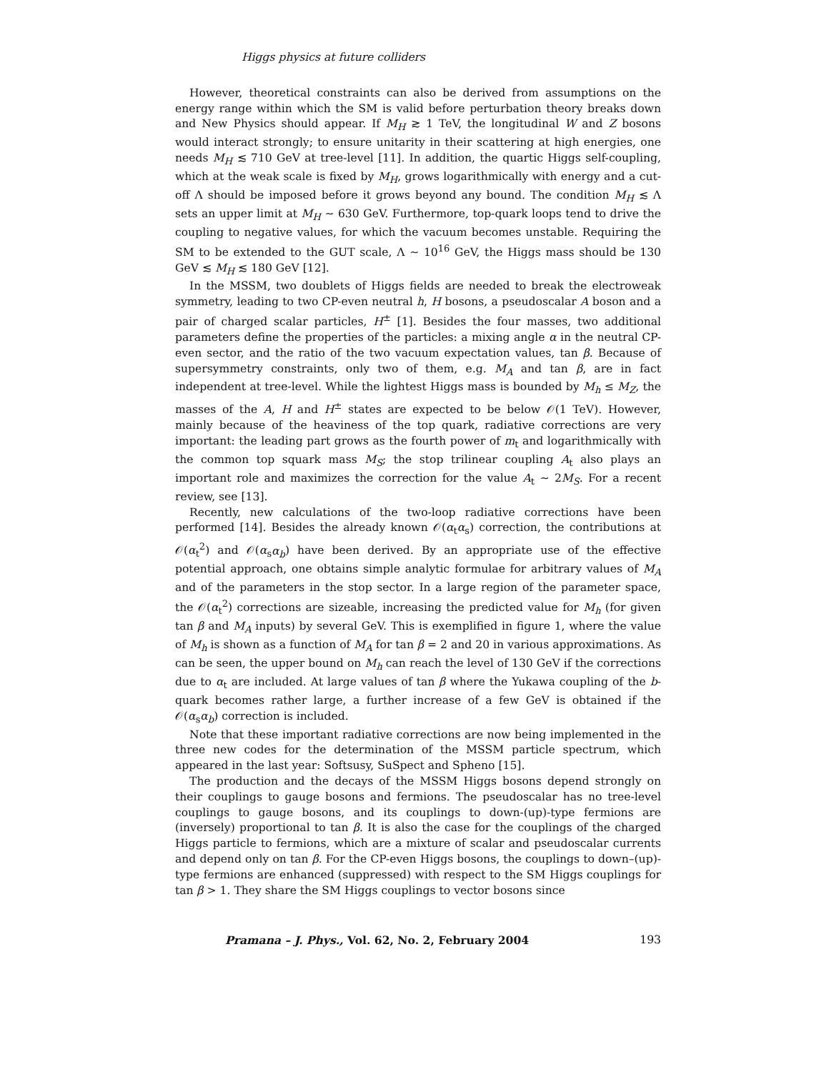Higgs physics at future colliders
However, theoretical constraints can also be derived from assumptions on the energy range within which the SM is valid before perturbation theory breaks down and New Physics should appear. If M<sub>H</sub> ≳ 1 TeV, the longitudinal W and Z bosons would interact strongly; to ensure unitarity in their scattering at high energies, one needs M<sub>H</sub> ≲ 710 GeV at tree-level [11]. In addition, the quartic Higgs self-coupling, which at the weak scale is fixed by M<sub>H</sub>, grows logarithmically with energy and a cut-off Λ should be imposed before it grows beyond any bound. The condition M<sub>H</sub> ≲ Λ sets an upper limit at M<sub>H</sub> ∼ 630 GeV. Furthermore, top-quark loops tend to drive the coupling to negative values, for which the vacuum becomes unstable. Requiring the SM to be extended to the GUT scale, Λ ∼ 10<sup>16</sup> GeV, the Higgs mass should be 130 GeV ≲ M<sub>H</sub> ≲ 180 GeV [12].
In the MSSM, two doublets of Higgs fields are needed to break the electroweak symmetry, leading to two CP-even neutral h, H bosons, a pseudoscalar A boson and a pair of charged scalar particles, H<sup>±</sup> [1]. Besides the four masses, two additional parameters define the properties of the particles: a mixing angle α in the neutral CP-even sector, and the ratio of the two vacuum expectation values, tan β. Because of supersymmetry constraints, only two of them, e.g. M<sub>A</sub> and tan β, are in fact independent at tree-level. While the lightest Higgs mass is bounded by M<sub>h</sub> ≤ M<sub>Z</sub>, the masses of the A, H and H<sup>±</sup> states are expected to be below 𝒪(1 TeV). However, mainly because of the heaviness of the top quark, radiative corrections are very important: the leading part grows as the fourth power of m<sub>t</sub> and logarithmically with the common top squark mass M<sub>S</sub>; the stop trilinear coupling A<sub>t</sub> also plays an important role and maximizes the correction for the value A<sub>t</sub> ∼ 2M<sub>S</sub>. For a recent review, see [13].
Recently, new calculations of the two-loop radiative corrections have been performed [14]. Besides the already known 𝒪(α<sub>t</sub>α<sub>s</sub>) correction, the contributions at 𝒪(α<sub>t</sub><sup>2</sup>) and 𝒪(α<sub>s</sub>α<sub>b</sub>) have been derived. By an appropriate use of the effective potential approach, one obtains simple analytic formulae for arbitrary values of M<sub>A</sub> and of the parameters in the stop sector. In a large region of the parameter space, the 𝒪(α<sub>t</sub><sup>2</sup>) corrections are sizeable, increasing the predicted value for M<sub>h</sub> (for given tan β and M<sub>A</sub> inputs) by several GeV. This is exemplified in figure 1, where the value of M<sub>h</sub> is shown as a function of M<sub>A</sub> for tan β = 2 and 20 in various approximations. As can be seen, the upper bound on M<sub>h</sub> can reach the level of 130 GeV if the corrections due to α<sub>t</sub> are included. At large values of tan β where the Yukawa coupling of the b-quark becomes rather large, a further increase of a few GeV is obtained if the 𝒪(α<sub>s</sub>α<sub>b</sub>) correction is included.
Note that these important radiative corrections are now being implemented in the three new codes for the determination of the MSSM particle spectrum, which appeared in the last year: Softsusy, SuSpect and Spheno [15].
The production and the decays of the MSSM Higgs bosons depend strongly on their couplings to gauge bosons and fermions. The pseudoscalar has no tree-level couplings to gauge bosons, and its couplings to down-(up)-type fermions are (inversely) proportional to tan β. It is also the case for the couplings of the charged Higgs particle to fermions, which are a mixture of scalar and pseudoscalar currents and depend only on tan β. For the CP-even Higgs bosons, the couplings to down–(up)-type fermions are enhanced (suppressed) with respect to the SM Higgs couplings for tan β > 1. They share the SM Higgs couplings to vector bosons since
Pramana – J. Phys., Vol. 62, No. 2, February 2004 193